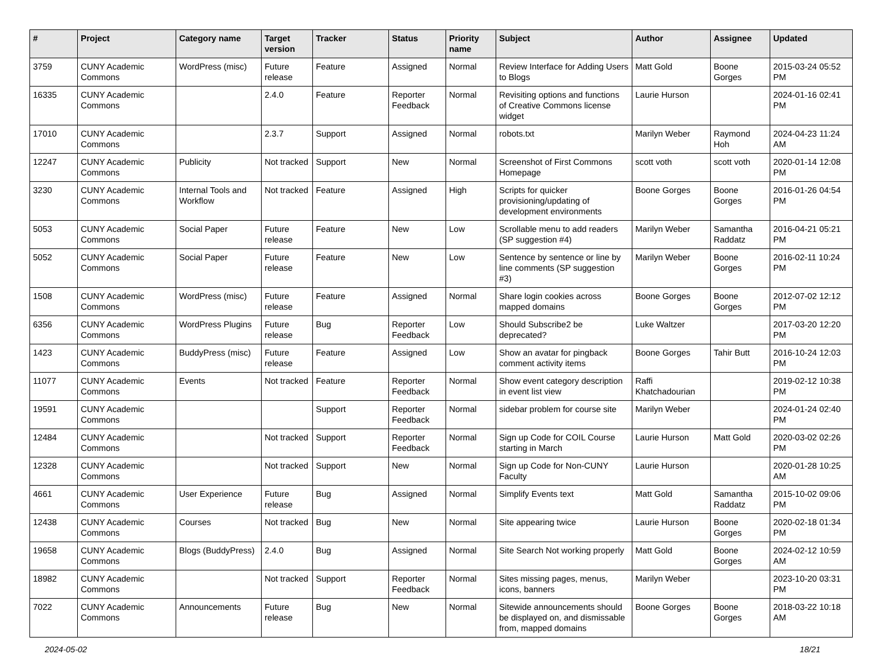| # | Project | Category name | Target version | Tracker | Status | Priority name | Subject | Author | Assignee | Updated |
| --- | --- | --- | --- | --- | --- | --- | --- | --- | --- | --- |
| 3759 | CUNY Academic Commons | WordPress (misc) | Future release | Feature | Assigned | Normal | Review Interface for Adding Users to Blogs | Matt Gold | Boone Gorges | 2015-03-24 05:52 PM |
| 16335 | CUNY Academic Commons | | 2.4.0 | Feature | Reporter Feedback | Normal | Revisiting options and functions of Creative Commons license widget | Laurie Hurson | | 2024-01-16 02:41 PM |
| 17010 | CUNY Academic Commons | | 2.3.7 | Support | Assigned | Normal | robots.txt | Marilyn Weber | Raymond Hoh | 2024-04-23 11:24 AM |
| 12247 | CUNY Academic Commons | Publicity | Not tracked | Support | New | Normal | Screenshot of First Commons Homepage | scott voth | scott voth | 2020-01-14 12:08 PM |
| 3230 | CUNY Academic Commons | Internal Tools and Workflow | Not tracked | Feature | Assigned | High | Scripts for quicker provisioning/updating of development environments | Boone Gorges | Boone Gorges | 2016-01-26 04:54 PM |
| 5053 | CUNY Academic Commons | Social Paper | Future release | Feature | New | Low | Scrollable menu to add readers (SP suggestion #4) | Marilyn Weber | Samantha Raddatz | 2016-04-21 05:21 PM |
| 5052 | CUNY Academic Commons | Social Paper | Future release | Feature | New | Low | Sentence by sentence or line by line comments (SP suggestion #3) | Marilyn Weber | Boone Gorges | 2016-02-11 10:24 PM |
| 1508 | CUNY Academic Commons | WordPress (misc) | Future release | Feature | Assigned | Normal | Share login cookies across mapped domains | Boone Gorges | Boone Gorges | 2012-07-02 12:12 PM |
| 6356 | CUNY Academic Commons | WordPress Plugins | Future release | Bug | Reporter Feedback | Low | Should Subscribe2 be deprecated? | Luke Waltzer | | 2017-03-20 12:20 PM |
| 1423 | CUNY Academic Commons | BuddyPress (misc) | Future release | Feature | Assigned | Low | Show an avatar for pingback comment activity items | Boone Gorges | Tahir Butt | 2016-10-24 12:03 PM |
| 11077 | CUNY Academic Commons | Events | Not tracked | Feature | Reporter Feedback | Normal | Show event category description in event list view | Raffi Khatchadourian | | 2019-02-12 10:38 PM |
| 19591 | CUNY Academic Commons | | | Support | Reporter Feedback | Normal | sidebar problem for course site | Marilyn Weber | | 2024-01-24 02:40 PM |
| 12484 | CUNY Academic Commons | | Not tracked | Support | Reporter Feedback | Normal | Sign up Code for COIL Course starting in March | Laurie Hurson | Matt Gold | 2020-03-02 02:26 PM |
| 12328 | CUNY Academic Commons | | Not tracked | Support | New | Normal | Sign up Code for Non-CUNY Faculty | Laurie Hurson | | 2020-01-28 10:25 AM |
| 4661 | CUNY Academic Commons | User Experience | Future release | Bug | Assigned | Normal | Simplify Events text | Matt Gold | Samantha Raddatz | 2015-10-02 09:06 PM |
| 12438 | CUNY Academic Commons | Courses | Not tracked | Bug | New | Normal | Site appearing twice | Laurie Hurson | Boone Gorges | 2020-02-18 01:34 PM |
| 19658 | CUNY Academic Commons | Blogs (BuddyPress) | 2.4.0 | Bug | Assigned | Normal | Site Search Not working properly | Matt Gold | Boone Gorges | 2024-02-12 10:59 AM |
| 18982 | CUNY Academic Commons | | Not tracked | Support | Reporter Feedback | Normal | Sites missing pages, menus, icons, banners | Marilyn Weber | | 2023-10-20 03:31 PM |
| 7022 | CUNY Academic Commons | Announcements | Future release | Bug | New | Normal | Sitewide announcements should be displayed on, and dismissable from, mapped domains | Boone Gorges | Boone Gorges | 2018-03-22 10:18 AM |
2024-05-02 18/21